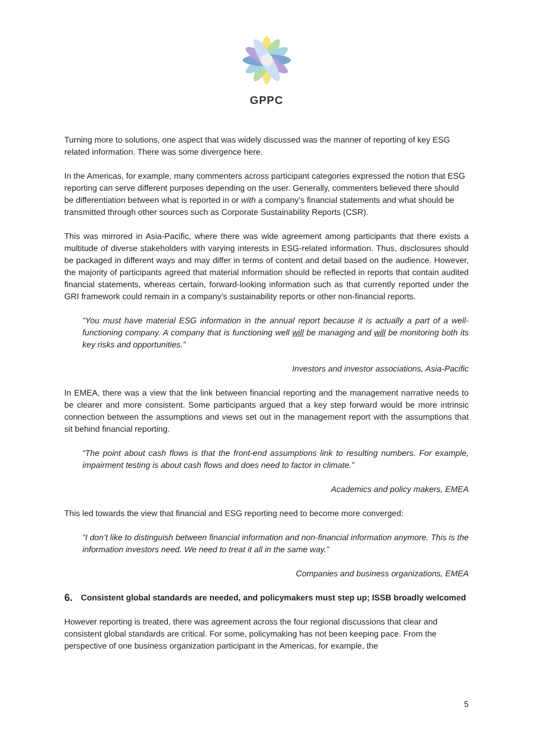GPPC
Turning more to solutions, one aspect that was widely discussed was the manner of reporting of key ESG related information. There was some divergence here.
In the Americas, for example, many commenters across participant categories expressed the notion that ESG reporting can serve different purposes depending on the user. Generally, commenters believed there should be differentiation between what is reported in or with a company’s financial statements and what should be transmitted through other sources such as Corporate Sustainability Reports (CSR).
This was mirrored in Asia-Pacific, where there was wide agreement among participants that there exists a multitude of diverse stakeholders with varying interests in ESG-related information. Thus, disclosures should be packaged in different ways and may differ in terms of content and detail based on the audience. However, the majority of participants agreed that material information should be reflected in reports that contain audited financial statements, whereas certain, forward-looking information such as that currently reported under the GRI framework could remain in a company’s sustainability reports or other non-financial reports.
“You must have material ESG information in the annual report because it is actually a part of a well- functioning company. A company that is functioning well will be managing and will be monitoring both its key risks and opportunities.”
Investors and investor associations, Asia-Pacific
In EMEA, there was a view that the link between financial reporting and the management narrative needs to be clearer and more consistent. Some participants argued that a key step forward would be more intrinsic connection between the assumptions and views set out in the management report with the assumptions that sit behind financial reporting.
“The point about cash flows is that the front-end assumptions link to resulting numbers. For example, impairment testing is about cash flows and does need to factor in climate.”
Academics and policy makers, EMEA
This led towards the view that financial and ESG reporting need to become more converged:
“I don’t like to distinguish between financial information and non-financial information anymore. This is the information investors need. We need to treat it all in the same way.”
Companies and business organizations, EMEA
6. Consistent global standards are needed, and policymakers must step up; ISSB broadly welcomed
However reporting is treated, there was agreement across the four regional discussions that clear and consistent global standards are critical. For some, policymaking has not been keeping pace. From the perspective of one business organization participant in the Americas, for example, the
5